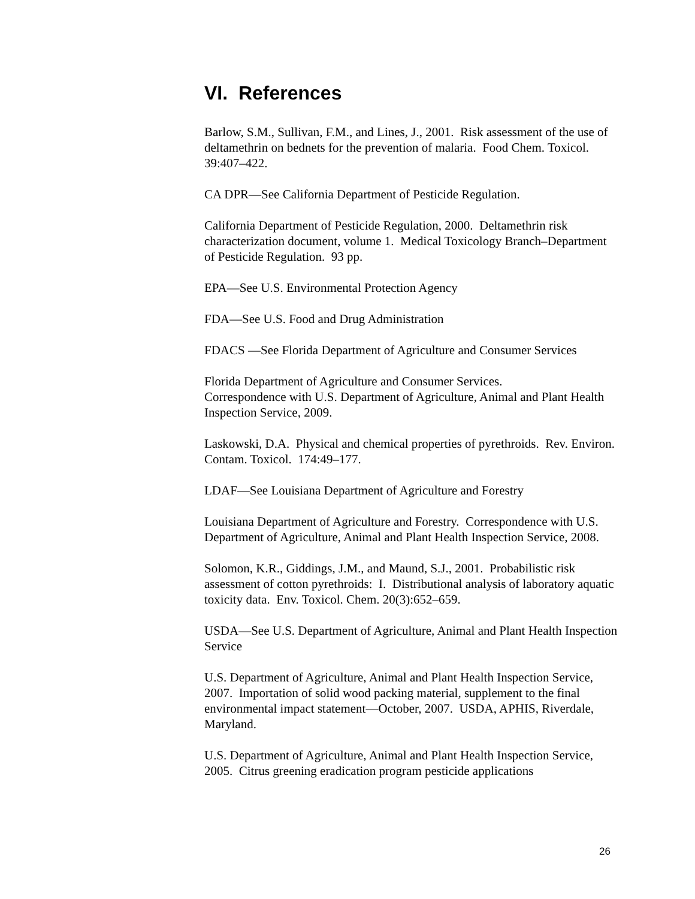VI. References
Barlow, S.M., Sullivan, F.M., and Lines, J., 2001. Risk assessment of the use of deltamethrin on bednets for the prevention of malaria. Food Chem. Toxicol. 39:407–422.
CA DPR—See California Department of Pesticide Regulation.
California Department of Pesticide Regulation, 2000. Deltamethrin risk characterization document, volume 1. Medical Toxicology Branch–Department of Pesticide Regulation. 93 pp.
EPA—See U.S. Environmental Protection Agency
FDA—See U.S. Food and Drug Administration
FDACS —See Florida Department of Agriculture and Consumer Services
Florida Department of Agriculture and Consumer Services.
Correspondence with U.S. Department of Agriculture, Animal and Plant Health Inspection Service, 2009.
Laskowski, D.A. Physical and chemical properties of pyrethroids. Rev. Environ. Contam. Toxicol. 174:49–177.
LDAF—See Louisiana Department of Agriculture and Forestry
Louisiana Department of Agriculture and Forestry. Correspondence with U.S. Department of Agriculture, Animal and Plant Health Inspection Service, 2008.
Solomon, K.R., Giddings, J.M., and Maund, S.J., 2001. Probabilistic risk assessment of cotton pyrethroids: I. Distributional analysis of laboratory aquatic toxicity data. Env. Toxicol. Chem. 20(3):652–659.
USDA—See U.S. Department of Agriculture, Animal and Plant Health Inspection Service
U.S. Department of Agriculture, Animal and Plant Health Inspection Service, 2007. Importation of solid wood packing material, supplement to the final environmental impact statement—October, 2007. USDA, APHIS, Riverdale, Maryland.
U.S. Department of Agriculture, Animal and Plant Health Inspection Service, 2005. Citrus greening eradication program pesticide applications
26